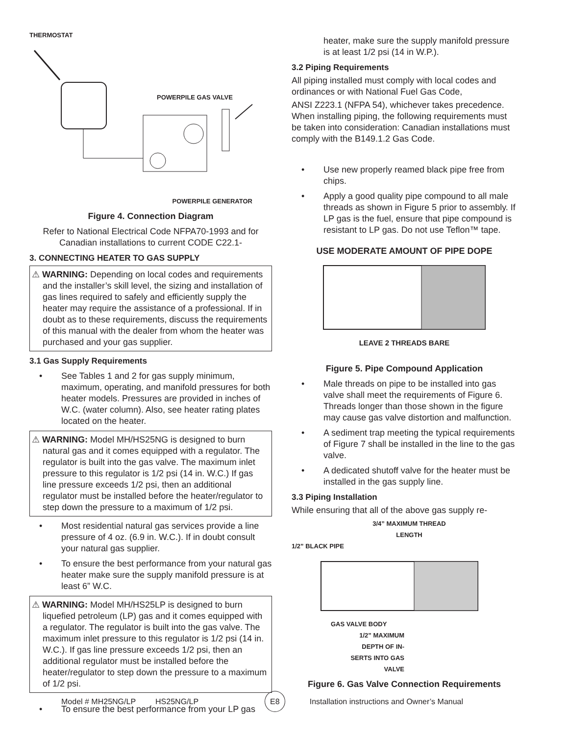THERMOSTAT
POWERPILE GAS VALVE
POWERPILE GENERATOR
Figure 4. Connection Diagram
Refer to National Electrical Code NFPA70-1993 and for Canadian installations to current CODE C22.1-
3. CONNECTING HEATER TO GAS SUPPLY
⚠ WARNING: Depending on local codes and requirements and the installer’s skill level, the sizing and installation of gas lines required to safely and efficiently supply the heater may require the assistance of a professional. If in doubt as to these requirements, discuss the requirements of this manual with the dealer from whom the heater was purchased and your gas supplier.
3.1 Gas Supply Requirements
• See Tables 1 and 2 for gas supply minimum, maximum, operating, and manifold pressures for both heater models. Pressures are provided in inches of W.C. (water column). Also, see heater rating plates located on the heater.
⚠ WARNING: Model MH/HS25NG is designed to burn natural gas and it comes equipped with a regulator. The regulator is built into the gas valve. The maximum inlet pressure to this regulator is 1/2 psi (14 in. W.C.) If gas line pressure exceeds 1/2 psi, then an additional regulator must be installed before the heater/regulator to step down the pressure to a maximum of 1/2 psi.
• Most residential natural gas services provide a line pressure of 4 oz. (6.9 in. W.C.). If in doubt consult your natural gas supplier.
• To ensure the best performance from your natural gas heater make sure the supply manifold pressure is at least 6” W.C.
⚠ WARNING: Model MH/HS25LP is designed to burn liquefied petroleum (LP) gas and it comes equipped with a regulator. The regulator is built into the gas valve. The maximum inlet pressure to this regulator is 1/2 psi (14 in. W.C.). If gas line pressure exceeds 1/2 psi, then an additional regulator must be installed before the heater/regulator to step down the pressure to a maximum of 1/2 psi.
• To ensure the best performance from your LP gas
heater, make sure the supply manifold pressure is at least 1/2 psi (14 in W.P.).
3.2 Piping Requirements
All piping installed must comply with local codes and ordinances or with National Fuel Gas Code,
ANSI Z223.1 (NFPA 54), whichever takes precedence. When installing piping, the following requirements must be taken into consideration: Canadian installations must comply with the B149.1.2 Gas Code.
• Use new properly reamed black pipe free from chips.
• Apply a good quality pipe compound to all male threads as shown in Figure 5 prior to assembly. If LP gas is the fuel, ensure that pipe compound is resistant to LP gas. Do not use Teflon™ tape.
USE MODERATE AMOUNT OF PIPE DOPE
LEAVE 2 THREADS BARE
Figure 5. Pipe Compound Application
• Male threads on pipe to be installed into gas valve shall meet the requirements of Figure 6. Threads longer than those shown in the figure may cause gas valve distortion and malfunction.
• A sediment trap meeting the typical requirements of Figure 7 shall be installed in the line to the gas valve.
• A dedicated shutoff valve for the heater must be installed in the gas supply line.
3.3 Piping Installation
While ensuring that all of the above gas supply re-
3/4” MAXIMUM THREAD LENGTH
1/2” BLACK PIPE
GAS VALVE BODY
1/2” MAXIMUM
DEPTH OF IN-
SERTS INTO GAS
VALVE
Figure 6. Gas Valve Connection Requirements
Model # MH25NG/LP HS25NG/LP E8 Installation instructions and Owner’s Manual